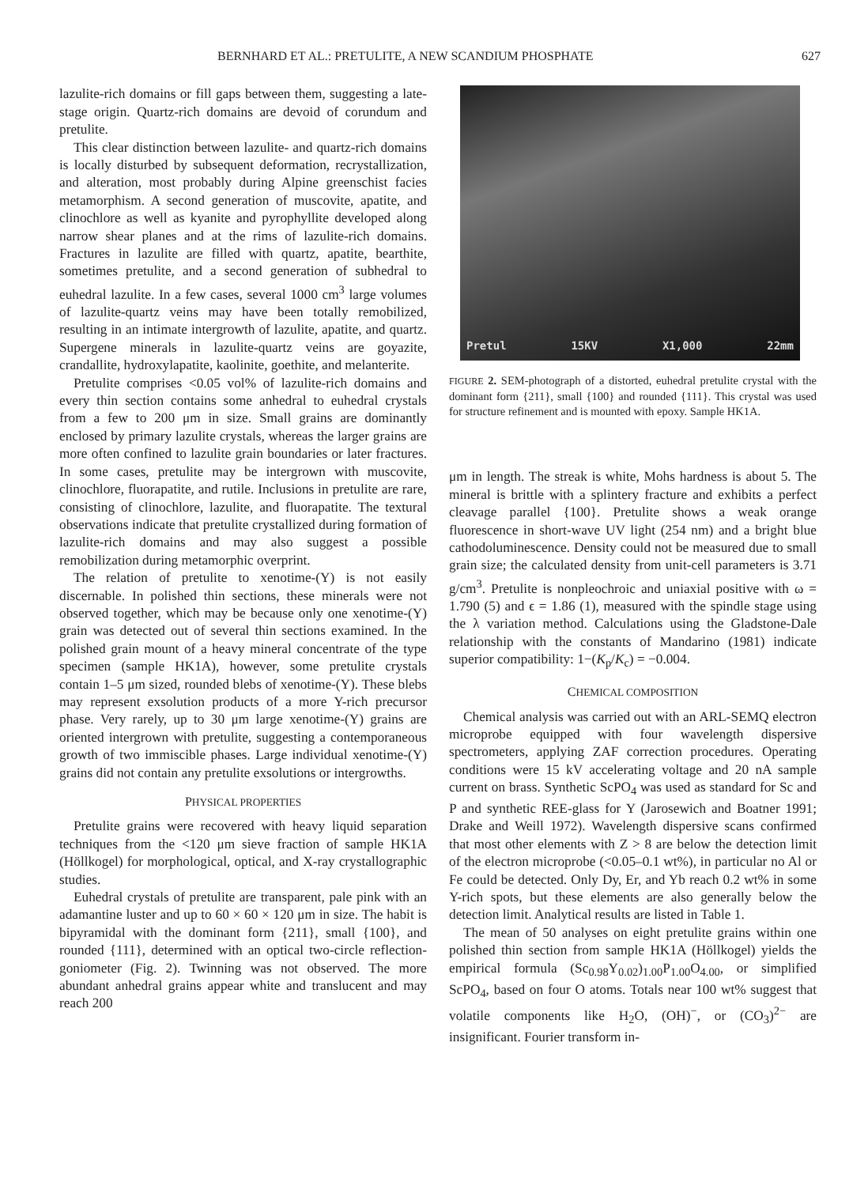BERNHARD ET AL.: PRETULITE, A NEW SCANDIUM PHOSPHATE 627
lazulite-rich domains or fill gaps between them, suggesting a late-stage origin. Quartz-rich domains are devoid of corundum and pretulite.
This clear distinction between lazulite- and quartz-rich domains is locally disturbed by subsequent deformation, recrystallization, and alteration, most probably during Alpine greenschist facies metamorphism. A second generation of muscovite, apatite, and clinochlore as well as kyanite and pyrophyllite developed along narrow shear planes and at the rims of lazulite-rich domains. Fractures in lazulite are filled with quartz, apatite, bearthite, sometimes pretulite, and a second generation of subhedral to euhedral lazulite. In a few cases, several 1000 cm<sup>3</sup> large volumes of lazulite-quartz veins may have been totally remobilized, resulting in an intimate intergrowth of lazulite, apatite, and quartz. Supergene minerals in lazulite-quartz veins are goyazite, crandallite, hydroxylapatite, kaolinite, goethite, and melanterite.
Pretulite comprises <0.05 vol% of lazulite-rich domains and every thin section contains some anhedral to euhedral crystals from a few to 200 μm in size. Small grains are dominantly enclosed by primary lazulite crystals, whereas the larger grains are more often confined to lazulite grain boundaries or later fractures. In some cases, pretulite may be intergrown with muscovite, clinochlore, fluorapatite, and rutile. Inclusions in pretulite are rare, consisting of clinochlore, lazulite, and fluorapatite. The textural observations indicate that pretulite crystallized during formation of lazulite-rich domains and may also suggest a possible remobilization during metamorphic overprint.
The relation of pretulite to xenotime-(Y) is not easily discernable. In polished thin sections, these minerals were not observed together, which may be because only one xenotime-(Y) grain was detected out of several thin sections examined. In the polished grain mount of a heavy mineral concentrate of the type specimen (sample HK1A), however, some pretulite crystals contain 1–5 μm sized, rounded blebs of xenotime-(Y). These blebs may represent exsolution products of a more Y-rich precursor phase. Very rarely, up to 30 μm large xenotime-(Y) grains are oriented intergrown with pretulite, suggesting a contemporaneous growth of two immiscible phases. Large individual xenotime-(Y) grains did not contain any pretulite exsolutions or intergrowths.
PHYSICAL PROPERTIES
Pretulite grains were recovered with heavy liquid separation techniques from the <120 μm sieve fraction of sample HK1A (Höllkogel) for morphological, optical, and X-ray crystallographic studies.
Euhedral crystals of pretulite are transparent, pale pink with an adamantine luster and up to 60 × 60 × 120 μm in size. The habit is bipyramidal with the dominant form {211}, small {100}, and rounded {111}, determined with an optical two-circle reflection-goniometer (Fig. 2). Twinning was not observed. The more abundant anhedral grains appear white and translucent and may reach 200
Pretul 15KV X1,000 22mm
FIGURE 2. SEM-photograph of a distorted, euhedral pretulite crystal with the dominant form {211}, small {100} and rounded {111}. This crystal was used for structure refinement and is mounted with epoxy. Sample HK1A.
μm in length. The streak is white, Mohs hardness is about 5. The mineral is brittle with a splintery fracture and exhibits a perfect cleavage parallel {100}. Pretulite shows a weak orange fluorescence in short-wave UV light (254 nm) and a bright blue cathodoluminescence. Density could not be measured due to small grain size; the calculated density from unit-cell parameters is 3.71 g/cm<sup>3</sup>. Pretulite is nonpleochroic and uniaxial positive with ω = 1.790 (5) and ϵ = 1.86 (1), measured with the spindle stage using the λ variation method. Calculations using the Gladstone-Dale relationship with the constants of Mandarino (1981) indicate superior compatibility: 1−(K<sub>p</sub>/K<sub>c</sub>) = −0.004.
CHEMICAL COMPOSITION
Chemical analysis was carried out with an ARL-SEMQ electron microprobe equipped with four wavelength dispersive spectrometers, applying ZAF correction procedures. Operating conditions were 15 kV accelerating voltage and 20 nA sample current on brass. Synthetic ScPO<sub>4</sub> was used as standard for Sc and P and synthetic REE-glass for Y (Jarosewich and Boatner 1991; Drake and Weill 1972). Wavelength dispersive scans confirmed that most other elements with Z > 8 are below the detection limit of the electron microprobe (<0.05–0.1 wt%), in particular no Al or Fe could be detected. Only Dy, Er, and Yb reach 0.2 wt% in some Y-rich spots, but these elements are also generally below the detection limit. Analytical results are listed in Table 1.
The mean of 50 analyses on eight pretulite grains within one polished thin section from sample HK1A (Höllkogel) yields the empirical formula (Sc<sub>0.98</sub>Y<sub>0.02</sub>)<sub>1.00</sub>P<sub>1.00</sub>O<sub>4.00</sub>, or simplified ScPO<sub>4</sub>, based on four O atoms. Totals near 100 wt% suggest that volatile components like H<sub>2</sub>O, (OH)<sup>−</sup>, or (CO<sub>3</sub>)<sup>2−</sup> are insignificant. Fourier transform in-